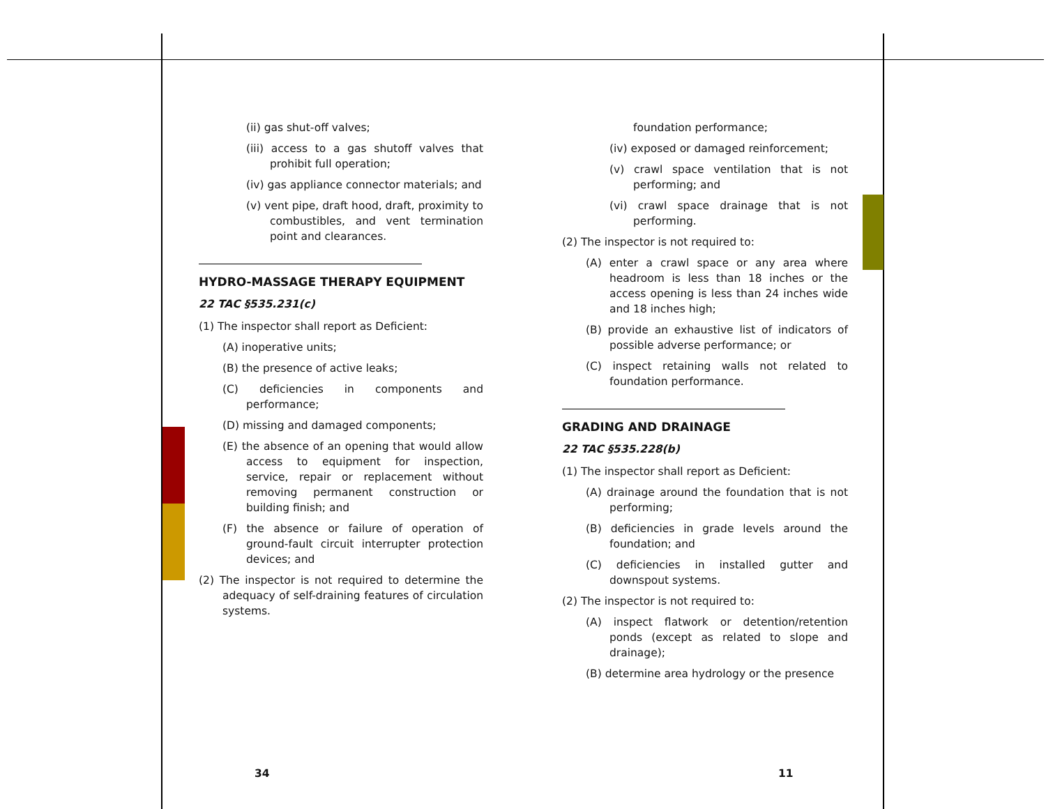(ii) gas shut-off valves;
(iii) access to a gas shutoff valves that prohibit full operation;
(iv) gas appliance connector materials; and
(v) vent pipe, draft hood, draft, proximity to combustibles, and vent termination point and clearances.
HYDRO-MASSAGE THERAPY EQUIPMENT
22 TAC §535.231(c)
(1) The inspector shall report as Deficient:
(A) inoperative units;
(B) the presence of active leaks;
(C) deficiencies in components and performance;
(D) missing and damaged components;
(E) the absence of an opening that would allow access to equipment for inspection, service, repair or replacement without removing permanent construction or building finish; and
(F) the absence or failure of operation of ground-fault circuit interrupter protection devices; and
(2) The inspector is not required to determine the adequacy of self-draining features of circulation systems.
foundation performance;
(iv) exposed or damaged reinforcement;
(v) crawl space ventilation that is not performing; and
(vi) crawl space drainage that is not performing.
(2) The inspector is not required to:
(A) enter a crawl space or any area where headroom is less than 18 inches or the access opening is less than 24 inches wide and 18 inches high;
(B) provide an exhaustive list of indicators of possible adverse performance; or
(C) inspect retaining walls not related to foundation performance.
GRADING AND DRAINAGE
22 TAC §535.228(b)
(1) The inspector shall report as Deficient:
(A) drainage around the foundation that is not performing;
(B) deficiencies in grade levels around the foundation; and
(C) deficiencies in installed gutter and downspout systems.
(2) The inspector is not required to:
(A) inspect flatwork or detention/retention ponds (except as related to slope and drainage);
(B) determine area hydrology or the presence
34 11